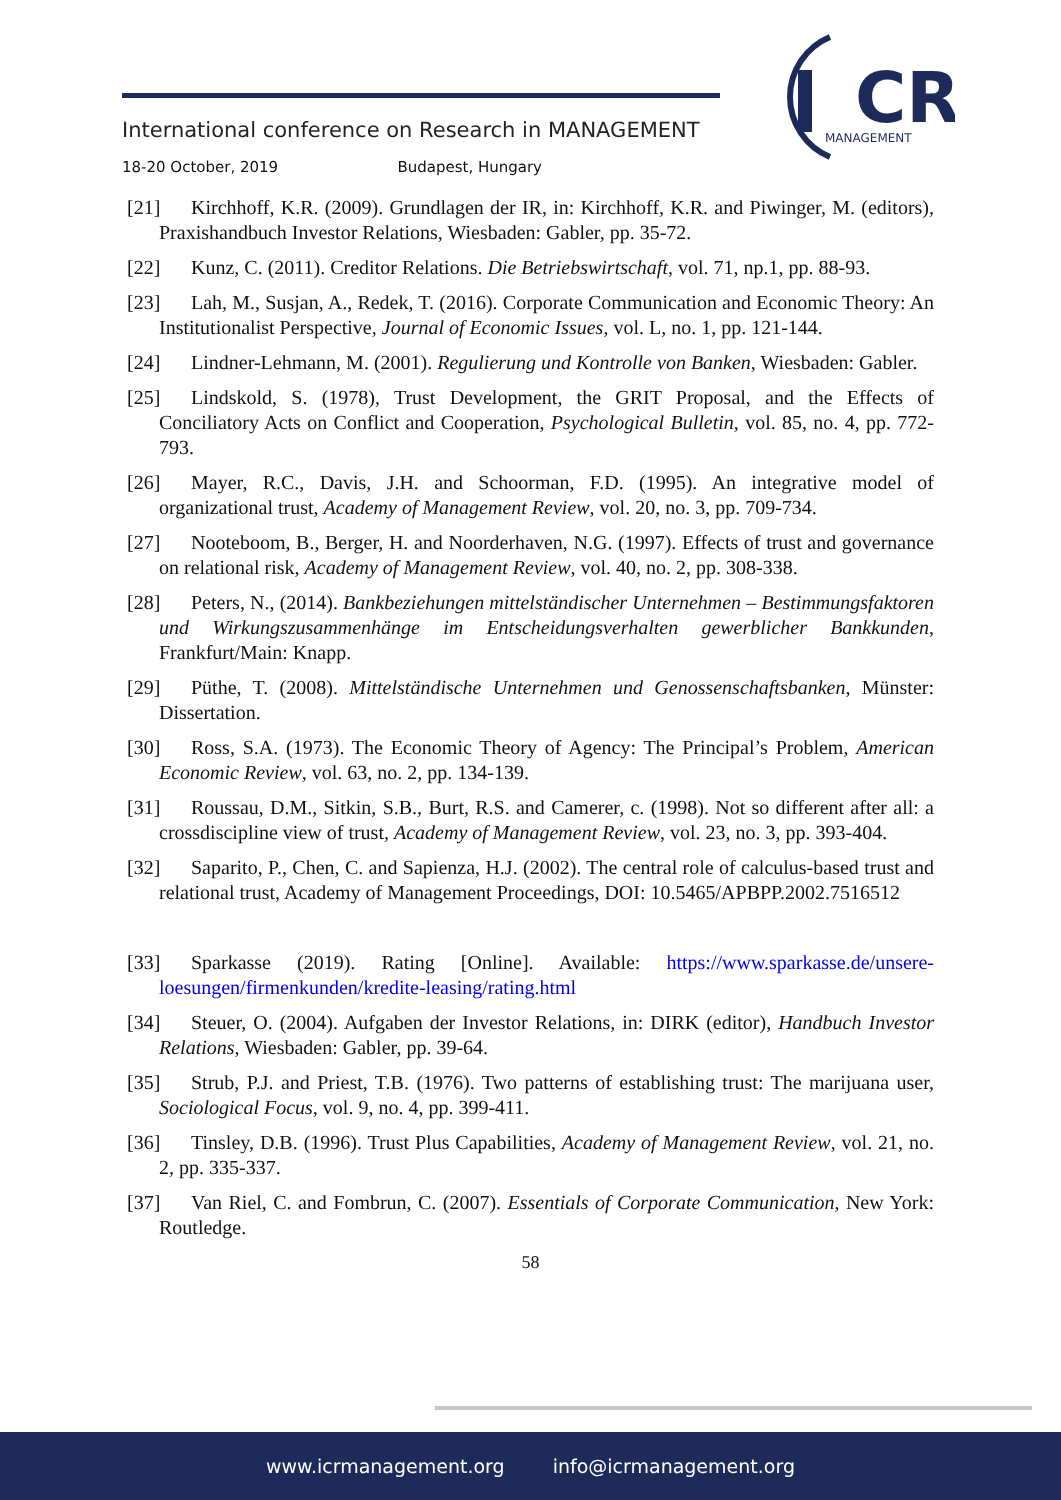International conference on Research in MANAGEMENT
18-20 October, 2019 Budapest, Hungary
CR
MANAGEMENT
[21] Kirchhoff, K.R. (2009). Grundlagen der IR, in: Kirchhoff, K.R. and Piwinger, M. (editors), Praxishandbuch Investor Relations, Wiesbaden: Gabler, pp. 35-72.
[22] Kunz, C. (2011). Creditor Relations. Die Betriebswirtschaft, vol. 71, np.1, pp. 88-93.
[23] Lah, M., Susjan, A., Redek, T. (2016). Corporate Communication and Economic Theory: An Institutionalist Perspective, Journal of Economic Issues, vol. L, no. 1, pp. 121-144.
[24] Lindner-Lehmann, M. (2001). Regulierung und Kontrolle von Banken, Wiesbaden: Gabler.
[25] Lindskold, S. (1978), Trust Development, the GRIT Proposal, and the Effects of Conciliatory Acts on Conflict and Cooperation, Psychological Bulletin, vol. 85, no. 4, pp. 772-793.
[26] Mayer, R.C., Davis, J.H. and Schoorman, F.D. (1995). An integrative model of organizational trust, Academy of Management Review, vol. 20, no. 3, pp. 709-734.
[27] Nooteboom, B., Berger, H. and Noorderhaven, N.G. (1997). Effects of trust and governance on relational risk, Academy of Management Review, vol. 40, no. 2, pp. 308-338.
[28] Peters, N., (2014). Bankbeziehungen mittelständischer Unternehmen – Bestimmungsfaktoren und Wirkungszusammenhänge im Entscheidungsverhalten gewerblicher Bankkunden, Frankfurt/Main: Knapp.
[29] Püthe, T. (2008). Mittelständische Unternehmen und Genossenschaftsbanken, Münster: Dissertation.
[30] Ross, S.A. (1973). The Economic Theory of Agency: The Principal’s Problem, American Economic Review, vol. 63, no. 2, pp. 134-139.
[31] Roussau, D.M., Sitkin, S.B., Burt, R.S. and Camerer, c. (1998). Not so different after all: a crossdiscipline view of trust, Academy of Management Review, vol. 23, no. 3, pp. 393-404.
[32] Saparito, P., Chen, C. and Sapienza, H.J. (2002). The central role of calculus-based trust and relational trust, Academy of Management Proceedings, DOI: 10.5465/APBPP.2002.7516512
[33] Sparkasse (2019). Rating [Online]. Available: https://www.sparkasse.de/unsere-loesungen/firmenkunden/kredite-leasing/rating.html
[34] Steuer, O. (2004). Aufgaben der Investor Relations, in: DIRK (editor), Handbuch Investor Relations, Wiesbaden: Gabler, pp. 39-64.
[35] Strub, P.J. and Priest, T.B. (1976). Two patterns of establishing trust: The marijuana user, Sociological Focus, vol. 9, no. 4, pp. 399-411.
[36] Tinsley, D.B. (1996). Trust Plus Capabilities, Academy of Management Review, vol. 21, no. 2, pp. 335-337.
[37] Van Riel, C. and Fombrun, C. (2007). Essentials of Corporate Communication, New York: Routledge.
58
www.icrmanagement.org info@icrmanagement.org